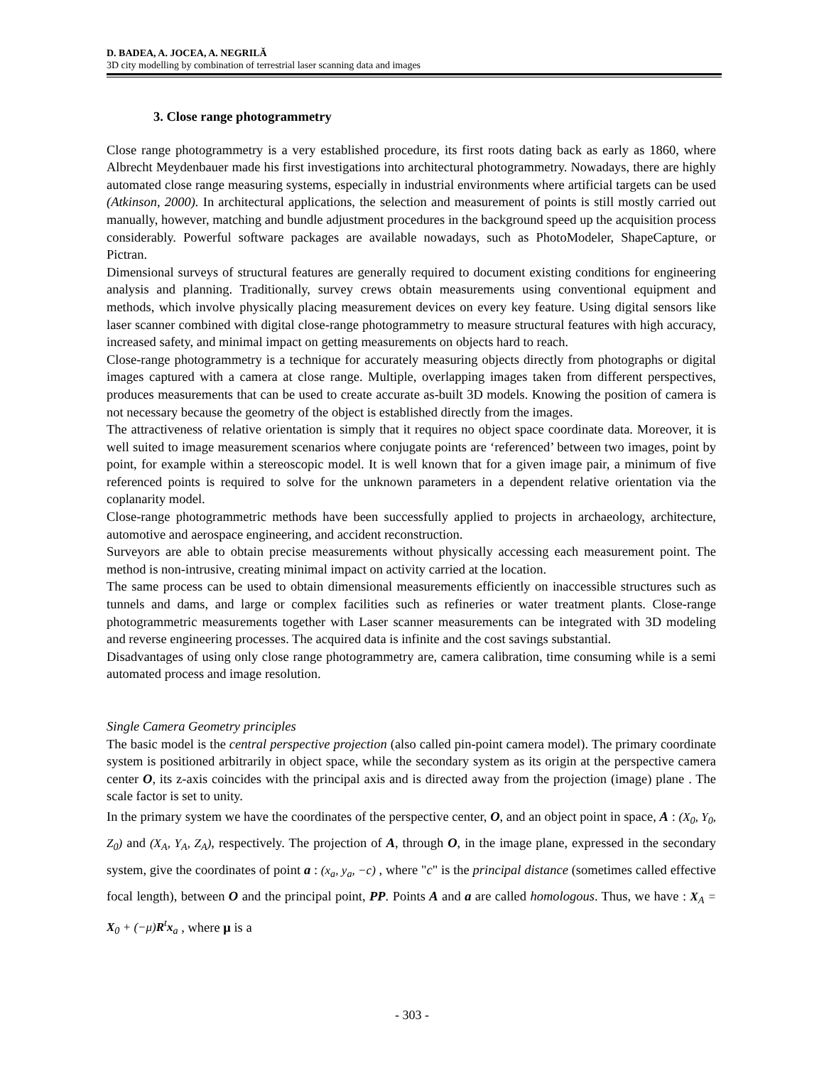D. BADEA, A. JOCEA, A. NEGRILĂ
3D city modelling by combination of terrestrial laser scanning data and images
3. Close range photogrammetry
Close range photogrammetry is a very established procedure, its first roots dating back as early as 1860, where Albrecht Meydenbauer made his first investigations into architectural photogrammetry. Nowadays, there are highly automated close range measuring systems, especially in industrial environments where artificial targets can be used (Atkinson, 2000). In architectural applications, the selection and measurement of points is still mostly carried out manually, however, matching and bundle adjustment procedures in the background speed up the acquisition process considerably. Powerful software packages are available nowadays, such as PhotoModeler, ShapeCapture, or Pictran.
Dimensional surveys of structural features are generally required to document existing conditions for engineering analysis and planning. Traditionally, survey crews obtain measurements using conventional equipment and methods, which involve physically placing measurement devices on every key feature. Using digital sensors like laser scanner combined with digital close-range photogrammetry to measure structural features with high accuracy, increased safety, and minimal impact on getting measurements on objects hard to reach.
Close-range photogrammetry is a technique for accurately measuring objects directly from photographs or digital images captured with a camera at close range. Multiple, overlapping images taken from different perspectives, produces measurements that can be used to create accurate as-built 3D models. Knowing the position of camera is not necessary because the geometry of the object is established directly from the images.
The attractiveness of relative orientation is simply that it requires no object space coordinate data. Moreover, it is well suited to image measurement scenarios where conjugate points are ‘referenced’ between two images, point by point, for example within a stereoscopic model. It is well known that for a given image pair, a minimum of five referenced points is required to solve for the unknown parameters in a dependent relative orientation via the coplanarity model.
Close-range photogrammetric methods have been successfully applied to projects in archaeology, architecture, automotive and aerospace engineering, and accident reconstruction.
Surveyors are able to obtain precise measurements without physically accessing each measurement point. The method is non-intrusive, creating minimal impact on activity carried at the location.
The same process can be used to obtain dimensional measurements efficiently on inaccessible structures such as tunnels and dams, and large or complex facilities such as refineries or water treatment plants. Close-range photogrammetric measurements together with Laser scanner measurements can be integrated with 3D modeling and reverse engineering processes. The acquired data is infinite and the cost savings substantial.
Disadvantages of using only close range photogrammetry are, camera calibration, time consuming while is a semi automated process and image resolution.
Single Camera Geometry principles
The basic model is the central perspective projection (also called pin-point camera model). The primary coordinate system is positioned arbitrarily in object space, while the secondary system as its origin at the perspective camera center O, its z-axis coincides with the principal axis and is directed away from the projection (image) plane . The scale factor is set to unity.
In the primary system we have the coordinates of the perspective center, O, and an object point in space, A : (X<sub>0</sub>, Y<sub>0</sub>, Z<sub>0</sub>) and (X<sub>A</sub>, Y<sub>A</sub>, Z<sub>A</sub>), respectively. The projection of A, through O, in the image plane, expressed in the secondary system, give the coordinates of point a : (x<sub>a</sub>, y<sub>a</sub>, −c) , where "c" is the principal distance (sometimes called effective focal length), between O and the principal point, PP. Points A and a are called homologous. Thus, we have : X<sub>A</sub> = X<sub>0</sub> + (−μ)R<sup>t</sup>x<sub>a</sub> , where μ is a
- 303 -